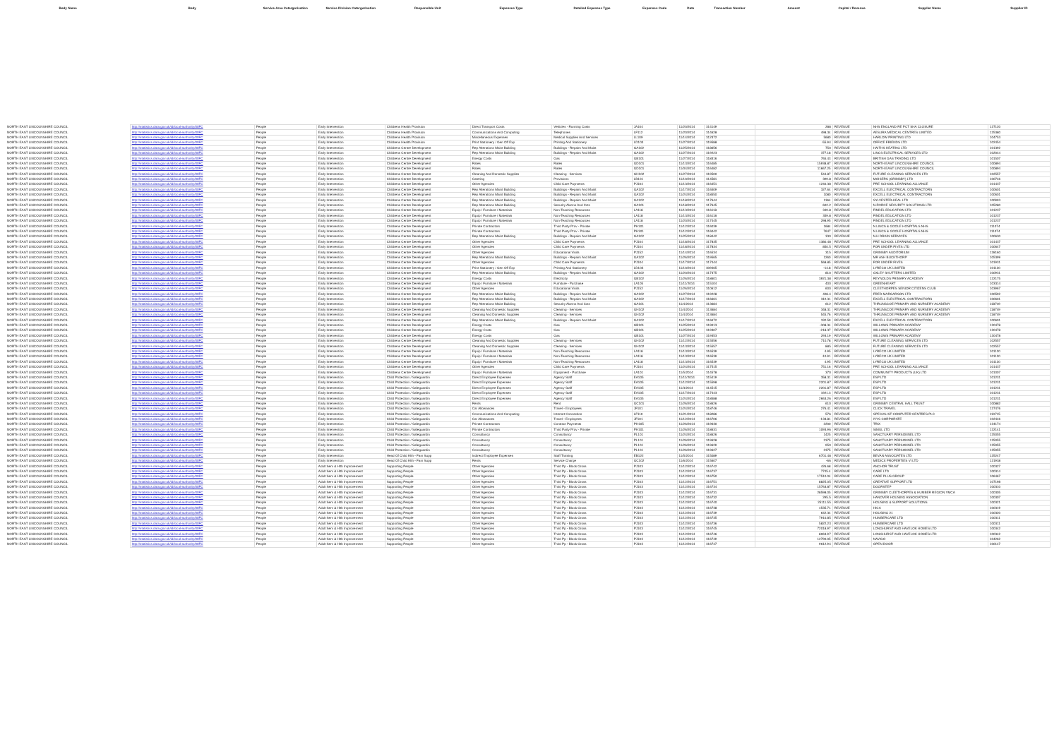| Body Name | Body | Service Area Catergorisation | Service Division Catergorisation | Responsible Unit | Expenses Type | Detailed Expenses Type | Expenses Code | Date | Transaction Number | Amount | Capital / Revenue | Supplier Name | Supplier ID |
| --- | --- | --- | --- | --- | --- | --- | --- | --- | --- | --- | --- | --- | --- |
| NORTH EAST LINCOLNSHIRE COUNCIL | http://statistics.data.gov.uk/id/local-authority/00FC | People | Early Intervention | Childrens Health Provision | Direct Transport Costs | Vehicles - Running Costs | JA104 | 11/20/2014 | 314149 | 288 | REVENUE | NHS ENGLAND RE PCT SHA CLOSURE | 127120 |
| NORTH EAST LINCOLNSHIRE COUNCIL | http://statistics.data.gov.uk/id/local-authority/00FC | People | Early Intervention | Childrens Health Provision | Communications And Computing | Telephones | LF112 | 11/20/2014 | 314628 | 498.34 | REVENUE | AESURA MEDICAL CENTRES LIMITED | 125380 |
| NORTH EAST LINCOLNSHIRE COUNCIL | http://statistics.data.gov.uk/id/local-authority/00FC | People | Early Intervention | Childrens Health Provision | Miscellaneous Expenses | Medical Supplies And Services | LL109 | 11/14/2014 | 312372 | 5680 | REVENUE | HARLOW PRINTING LTD | 104753 |
| NORTH EAST LINCOLNSHIRE COUNCIL | http://statistics.data.gov.uk/id/local-authority/00FC | People | Early Intervention | Childrens Health Provision | Print Stationery / Gen Off Exp | Printing And Stationery | LD103 | 11/27/2014 | 319588 | -55.94 | REVENUE | OFFICE FRIENDS LTD | 102454 |
| NORTH EAST LINCOLNSHIRE COUNCIL | http://statistics.data.gov.uk/id/local-authority/00FC | People | Early Intervention | Childrens Centre Development | Rep Alterations Maint Building | Buildings - Repairs And Maint | GA102 | 11/25/2014 | 318656 | 750 | REVENUE | HAITHS HEATING LTD | 101392 |
| NORTH EAST LINCOLNSHIRE COUNCIL | http://statistics.data.gov.uk/id/local-authority/00FC | People | Early Intervention | Childrens Centre Development | Rep Alterations Maint Building | Buildings - Repairs And Maint | GA102 | 11/27/2014 | 319223 | 377.18 | REVENUE | LINCS ELECTRICAL SERVICES LTD | 102044 |
| NORTH EAST LINCOLNSHIRE COUNCIL | http://statistics.data.gov.uk/id/local-authority/00FC | People | Early Intervention | Childrens Centre Development | Energy Costs | Gas | GB101 | 11/27/2014 | 318316 | 765.43 | REVENUE | BRITISH GAS TRADING LTD | 101507 |
| NORTH EAST LINCOLNSHIRE COUNCIL | http://statistics.data.gov.uk/id/local-authority/00FC | People | Early Intervention | Childrens Centre Development | Rates | Rates | GD101 | 11/13/2014 | 316485 | 15938.87 | REVENUE | NORTH EAST LINCOLNSHIRE COUNCIL | 100894 |
| NORTH EAST LINCOLNSHIRE COUNCIL | http://statistics.data.gov.uk/id/local-authority/00FC | People | Early Intervention | Childrens Centre Development | Rates | Rates | GD101 | 11/04/2014 | 316482 | 11667.25 | REVENUE | NORTH EAST LINCOLNSHIRE COUNCIL | 100894 |
| NORTH EAST LINCOLNSHIRE COUNCIL | http://statistics.data.gov.uk/id/local-authority/00FC | People | Early Intervention | Childrens Centre Development | Cleaning And Domestic Supplies | Cleaning - Services | GH102 | 11/27/2014 | 319500 | 544.87 | REVENUE | FUTURE CLEANING SERVICES LTD | 102557 |
| NORTH EAST LINCOLNSHIRE COUNCIL | http://statistics.data.gov.uk/id/local-authority/00FC | People | Early Intervention | Childrens Centre Development | Catering | Provisions | LB101 | 11/10/2014 | 314581 | 399.8 | REVENUE | MOISERS (GRIMSBY) LTD | 100746 |
| NORTH EAST LINCOLNSHIRE COUNCIL | http://statistics.data.gov.uk/id/local-authority/00FC | People | Early Intervention | Childrens Centre Development | Other Agencies | Child Care Payments | PJ104 | 11/13/2014 | 316451 | 1240.38 | REVENUE | PRE SCHOOL LEARNING ALLIANCE | 101437 |
| NORTH EAST LINCOLNSHIRE COUNCIL | http://statistics.data.gov.uk/id/local-authority/00FC | People | Early Intervention | Childrens Centre Development | Rep Alterations Maint Building | Buildings - Repairs And Maint | GA102 | 11/17/2014 | 316509 | 327.64 | REVENUE | EXCELL ELECTRICAL CONTRACTORS | 100601 |
| NORTH EAST LINCOLNSHIRE COUNCIL | http://statistics.data.gov.uk/id/local-authority/00FC | People | Early Intervention | Childrens Centre Development | Rep Alterations Maint Building | Buildings - Repairs And Maint | GA102 | 11/24/2014 | 318550 | 1080 | REVENUE | EXCELL ELECTRICAL CONTRACTORS | 100601 |
| NORTH EAST LINCOLNSHIRE COUNCIL | http://statistics.data.gov.uk/id/local-authority/00FC | People | Early Intervention | Childrens Centre Development | Rep Alterations Maint Building | Buildings - Repairs And Maint | GA102 | 11/18/2014 | 317644 | 1364 | REVENUE | SYLVESTER-KEAL LTD | 100993 |
| NORTH EAST LINCOLNSHIRE COUNCIL | http://statistics.data.gov.uk/id/local-authority/00FC | People | Early Intervention | Childrens Centre Development | Rep Alterations Maint Building | Security Alarms And Ccts | GA101 | 11/18/2014 | 317645 | 602.2 | REVENUE | N-FORCE SECURITY SOLUTIONS LTD | 105280 |
| NORTH EAST LINCOLNSHIRE COUNCIL | http://statistics.data.gov.uk/id/local-authority/00FC | People | Early Intervention | Childrens Centre Development | Equip / Furniture / Materials | Non-Teaching Resources | LA118 | 11/13/2014 | 316118 | 349.8 | REVENUE | FINDEL EDUCATION LTD | 101237 |
| NORTH EAST LINCOLNSHIRE COUNCIL | http://statistics.data.gov.uk/id/local-authority/00FC | People | Early Intervention | Childrens Centre Development | Equip / Furniture / Materials | Non-Teaching Resources | LA118 | 11/13/2014 | 316118 | 359.8 | REVENUE | FINDEL EDUCATION LTD | 101237 |
| NORTH EAST LINCOLNSHIRE COUNCIL | http://statistics.data.gov.uk/id/local-authority/00FC | People | Early Intervention | Childrens Centre Development | Equip / Furniture / Materials | Non-Teaching Resources | LA118 | 11/20/2014 | 317445 | 298.95 | REVENUE | FINDEL EDUCATION LTD | 101237 |
| NORTH EAST LINCOLNSHIRE COUNCIL | http://statistics.data.gov.uk/id/local-authority/00FC | People | Early Intervention | Childrens Centre Development | Private Contractors | Third Party Prov - Private | PH101 | 11/12/2014 | 316039 | 1684 | REVENUE | N LINCS & GOOLE HOSPITALS NHS | 111074 |
| NORTH EAST LINCOLNSHIRE COUNCIL | http://statistics.data.gov.uk/id/local-authority/00FC | People | Early Intervention | Childrens Centre Development | Private Contractors | Third Party Prov - Private | PH101 | 11/12/2014 | 316042 | 7647 | REVENUE | N LINCS & GOOLE HOSPITALS NHS | 111074 |
| NORTH EAST LINCOLNSHIRE COUNCIL | http://statistics.data.gov.uk/id/local-authority/00FC | People | Early Intervention | Childrens Centre Development | Rep Alterations Maint Building | Buildings - Repairs And Maint | GA102 | 11/25/2014 | 318442 | 330 | REVENUE | N.H DRAIN SERVICES | 100630 |
| NORTH EAST LINCOLNSHIRE COUNCIL | http://statistics.data.gov.uk/id/local-authority/00FC | People | Early Intervention | Childrens Centre Development | Other Agencies | Child Care Payments | PJ104 | 11/18/2014 | 317835 | 1380.48 | REVENUE | PRE SCHOOL LEARNING ALLIANCE | 101437 |
| NORTH EAST LINCOLNSHIRE COUNCIL | http://statistics.data.gov.uk/id/local-authority/00FC | People | Early Intervention | Childrens Centre Development | Other Agencies | Child Care Payments | PJ104 | 11/18/2014 | 317834 | 850.5 | REVENUE | FOR UNDER FIVES LTD | 100647 |
| NORTH EAST LINCOLNSHIRE COUNCIL | http://statistics.data.gov.uk/id/local-authority/00FC | People | Early Intervention | Childrens Centre Development | Other Agencies | Educational Visits | PJ152 | 11/14/2014 | 316534 | 315 | REVENUE | GRIMSBY AUDITORIUM | 128160 |
| NORTH EAST LINCOLNSHIRE COUNCIL | http://statistics.data.gov.uk/id/local-authority/00FC | People | Early Intervention | Childrens Centre Development | Rep Alterations Maint Building | Buildings - Repairs And Maint | GA102 | 11/26/2014 | 319565 | 1260 | REVENUE | MR ASH BUCKTHORP | 105399 |
| NORTH EAST LINCOLNSHIRE COUNCIL | http://statistics.data.gov.uk/id/local-authority/00FC | People | Early Intervention | Childrens Centre Development | Other Agencies | Child Care Payments | PJ104 | 11/17/2014 | 317444 | 568.85 | REVENUE | FOR UNDER FIVES | 101931 |
| NORTH EAST LINCOLNSHIRE COUNCIL | http://statistics.data.gov.uk/id/local-authority/00FC | People | Early Intervention | Childrens Centre Development | Print Stationery / Gen Off Exp | Printing And Stationery | LD103 | 11/10/2014 | 309465 | -14.8 | REVENUE | LYRECO UK LIMITED | 101120 |
| NORTH EAST LINCOLNSHIRE COUNCIL | http://statistics.data.gov.uk/id/local-authority/00FC | People | Early Intervention | Childrens Centre Development | Rep Alterations Maint Building | Buildings - Repairs And Maint | GA102 | 11/20/2014 | 317375 | 810 | REVENUE | OXLEY SHUTTERS LIMITED | 100931 |
| NORTH EAST LINCOLNSHIRE COUNCIL | http://statistics.data.gov.uk/id/local-authority/00FC | People | Early Intervention | Childrens Centre Development | Energy Costs | Electricity | GB102 | 11/26/2014 | 318601 | 3921.38 | REVENUE | REYNOLDS PRIMARY ACADEMY | 122175 |
| NORTH EAST LINCOLNSHIRE COUNCIL | http://statistics.data.gov.uk/id/local-authority/00FC | People | Early Intervention | Childrens Centre Development | Equip / Furniture / Materials | Furniture - Purchase | LA105 | 11/11/2014 | 315104 | 400 | REVENUE | GREENHEART | 103314 |
| NORTH EAST LINCOLNSHIRE COUNCIL | http://statistics.data.gov.uk/id/local-authority/00FC | People | Early Intervention | Childrens Centre Development | Other Agencies | Educational Visits | PJ152 | 11/26/2014 | 310612 | 600 | REVENUE | CLEETHORPES SENIOR CITIZENS CLUB | 103967 |
| NORTH EAST LINCOLNSHIRE COUNCIL | http://statistics.data.gov.uk/id/local-authority/00FC | People | Early Intervention | Childrens Centre Development | Rep Alterations Maint Building | Buildings - Repairs And Maint | GA102 | 11/27/2014 | 319228 | 498.4 | REVENUE | FRED MARGARSON LTD | 100592 |
| NORTH EAST LINCOLNSHIRE COUNCIL | http://statistics.data.gov.uk/id/local-authority/00FC | People | Early Intervention | Childrens Centre Development | Rep Alterations Maint Building | Buildings - Repairs And Maint | GA102 | 11/17/2014 | 316661 | 319.31 | REVENUE | EXCELL ELECTRICAL CONTRACTORS | 100601 |
| NORTH EAST LINCOLNSHIRE COUNCIL | http://statistics.data.gov.uk/id/local-authority/00FC | People | Early Intervention | Childrens Centre Development | Rep Alterations Maint Building | Security Alarms And Ccts | GA101 | 11/4/2014 | 313684 | 612 | REVENUE | THRUNSCOE PRIMARY AND NURSERY ACADEMY | 118749 |
| NORTH EAST LINCOLNSHIRE COUNCIL | http://statistics.data.gov.uk/id/local-authority/00FC | People | Early Intervention | Childrens Centre Development | Cleaning And Domestic Supplies | Cleaning - Services | GH102 | 11/4/2014 | 313684 | 348.31 | REVENUE | THRUNSCOE PRIMARY AND NURSERY ACADEMY | 118749 |
| NORTH EAST LINCOLNSHIRE COUNCIL | http://statistics.data.gov.uk/id/local-authority/00FC | People | Early Intervention | Childrens Centre Development | Cleaning And Domestic Supplies | Cleaning - Services | GH102 | 11/4/2014 | 313684 | 545.76 | REVENUE | THRUNSCOE PRIMARY AND NURSERY ACADEMY | 118749 |
| NORTH EAST LINCOLNSHIRE COUNCIL | http://statistics.data.gov.uk/id/local-authority/00FC | People | Early Intervention | Childrens Centre Development | Rep Alterations Maint Building | Buildings - Repairs And Maint | GA102 | 11/17/2014 | 316972 | 332.59 | REVENUE | EXCELL ELECTRICAL CONTRACTORS | 100601 |
| NORTH EAST LINCOLNSHIRE COUNCIL | http://statistics.data.gov.uk/id/local-authority/00FC | People | Early Intervention | Childrens Centre Development | Energy Costs | Gas | GB101 | 11/25/2014 | 319913 | -308.34 | REVENUE | WILLOWS PRIMARY ACADEMY | 120478 |
| NORTH EAST LINCOLNSHIRE COUNCIL | http://statistics.data.gov.uk/id/local-authority/00FC | People | Early Intervention | Childrens Centre Development | Energy Costs | Gas | GB101 | 11/25/2014 | 319307 | -218.37 | REVENUE | WILLOWS PRIMARY ACADEMY | 120478 |
| NORTH EAST LINCOLNSHIRE COUNCIL | http://statistics.data.gov.uk/id/local-authority/00FC | People | Early Intervention | Childrens Centre Development | Energy Costs | Gas | GB101 | 11/27/2014 | 319353 | 293.19 | REVENUE | WILLOWS PRIMARY ACADEMY | 120478 |
| NORTH EAST LINCOLNSHIRE COUNCIL | http://statistics.data.gov.uk/id/local-authority/00FC | People | Early Intervention | Childrens Centre Development | Cleaning And Domestic Supplies | Cleaning - Services | GH102 | 11/12/2014 | 315556 | 710.78 | REVENUE | FUTURE CLEANING SERVICES LTD | 102557 |
| NORTH EAST LINCOLNSHIRE COUNCIL | http://statistics.data.gov.uk/id/local-authority/00FC | People | Early Intervention | Childrens Centre Development | Cleaning And Domestic Supplies | Cleaning - Services | GH102 | 11/13/2014 | 315557 | 885 | REVENUE | FUTURE CLEANING SERVICES LTD | 102557 |
| NORTH EAST LINCOLNSHIRE COUNCIL | http://statistics.data.gov.uk/id/local-authority/00FC | People | Early Intervention | Childrens Centre Development | Equip / Furniture / Materials | Non-Teaching Resources | LA118 | 11/13/2014 | 316539 | 4.95 | REVENUE | LYRECO UK LIMITED | 101120 |
| NORTH EAST LINCOLNSHIRE COUNCIL | http://statistics.data.gov.uk/id/local-authority/00FC | People | Early Intervention | Childrens Centre Development | Equip / Furniture / Materials | Non-Teaching Resources | LA118 | 11/13/2014 | 316539 | -10.91 | REVENUE | LYRECO UK LIMITED | 101120 |
| NORTH EAST LINCOLNSHIRE COUNCIL | http://statistics.data.gov.uk/id/local-authority/00FC | People | Early Intervention | Childrens Centre Development | Equip / Furniture / Materials | Non-Teaching Resources | LA118 | 11/13/2014 | 316539 | 4.95 | REVENUE | LYRECO UK LIMITED | 101120 |
| NORTH EAST LINCOLNSHIRE COUNCIL | http://statistics.data.gov.uk/id/local-authority/00FC | People | Early Intervention | Childrens Centre Development | Other Agencies | Child Care Payments | PJ104 | 11/24/2014 | 317515 | 751.16 | REVENUE | PRE SCHOOL LEARNING ALLIANCE | 101437 |
| NORTH EAST LINCOLNSHIRE COUNCIL | http://statistics.data.gov.uk/id/local-authority/00FC | People | Early Intervention | Childrens Centre Development | Equip / Furniture / Materials | Equipment - Purchase | LA101 | 11/5/2014 | 314578 | 370 | REVENUE | COMMUNITY PRODUCTS (UK) LTD | 101007 |
| NORTH EAST LINCOLNSHIRE COUNCIL | http://statistics.data.gov.uk/id/local-authority/00FC | People | Early Intervention | Child Protection / Safeguardin | Direct Employee Expenses | Agency Staff | EA105 | 11/11/2014 | 315419 | 358.31 | REVENUE | ESP LTD | 101231 |
| NORTH EAST LINCOLNSHIRE COUNCIL | http://statistics.data.gov.uk/id/local-authority/00FC | People | Early Intervention | Child Protection / Safeguardin | Direct Employee Expenses | Agency Staff | EA105 | 11/12/2014 | 315598 | 2201.87 | REVENUE | ESP LTD | 101231 |
| NORTH EAST LINCOLNSHIRE COUNCIL | http://statistics.data.gov.uk/id/local-authority/00FC | People | Early Intervention | Child Protection / Safeguardin | Direct Employee Expenses | Agency Staff | EA105 | 11/3/2014 | 314515 | 2201.87 | REVENUE | ESP LTD | 101231 |
| NORTH EAST LINCOLNSHIRE COUNCIL | http://statistics.data.gov.uk/id/local-authority/00FC | People | Early Intervention | Child Protection / Safeguardin | Direct Employee Expenses | Agency Staff | EA105 | 11/17/2014 | 317443 | 1921.3 | REVENUE | ESP LTD | 101231 |
| NORTH EAST LINCOLNSHIRE COUNCIL | http://statistics.data.gov.uk/id/local-authority/00FC | People | Early Intervention | Child Protection / Safeguardin | Direct Employee Expenses | Agency Staff | EA105 | 11/24/2014 | 318588 | 2663.26 | REVENUE | ESP LTD | 101231 |
| NORTH EAST LINCOLNSHIRE COUNCIL | http://statistics.data.gov.uk/id/local-authority/00FC | People | Early Intervention | Child Protection / Safeguardin | Rents | Rent | GC101 | 11/26/2014 | 318626 | 610 | REVENUE | GRIMSBY CENTRAL HALL TRUST | 100882 |
| NORTH EAST LINCOLNSHIRE COUNCIL | http://statistics.data.gov.uk/id/local-authority/00FC | People | Early Intervention | Child Protection / Safeguardin | Car Allowances | Travel - Employees | JF101 | 11/24/2014 | 318746 | 276.41 | REVENUE | CLICK TRAVEL | 127476 |
| NORTH EAST LINCOLNSHIRE COUNCIL | http://statistics.data.gov.uk/id/local-authority/00FC | People | Early Intervention | Child Protection / Safeguardin | Communications And Computing | Internet Connection | LF110 | 11/21/2014 | 318286 | 576 | REVENUE | SPECIALIST COMPUTER CENTRES PLC | 110715 |
| NORTH EAST LINCOLNSHIRE COUNCIL | http://statistics.data.gov.uk/id/local-authority/00FC | People | Early Intervention | Child Protection / Safeguardin | Car Allowances | Travel - Employees | JF101 | 11/12/2014 | 316706 | -133.81 | REVENUE | IVYS CORPORATE | 102446 |
| NORTH EAST LINCOLNSHIRE COUNCIL | http://statistics.data.gov.uk/id/local-authority/00FC | People | Early Intervention | Child Protection / Safeguardin | Private Contractors | Contract Payments | PH105 | 11/26/2014 | 319630 | 2200 | REVENUE | TRIX | 124174 |
| NORTH EAST LINCOLNSHIRE COUNCIL | http://statistics.data.gov.uk/id/local-authority/00FC | People | Early Intervention | Child Protection / Safeguardin | Private Contractors | Third Party Prov - Private | PH101 | 11/26/2014 | 318631 | 1093.96 | REVENUE | SIMUL LTD | 122141 |
| NORTH EAST LINCOLNSHIRE COUNCIL | http://statistics.data.gov.uk/id/local-authority/00FC | People | Early Intervention | Child Protection / Safeguardin | Consultancy | Consultancy | PL101 | 11/24/2014 | 318626 | 1425 | REVENUE | SANCTUARY PERSONNEL LTD | 125055 |
| NORTH EAST LINCOLNSHIRE COUNCIL | http://statistics.data.gov.uk/id/local-authority/00FC | People | Early Intervention | Child Protection / Safeguardin | Consultancy | Consultancy | PL101 | 11/26/2014 | 319628 | 2375 | REVENUE | SANCTUARY PERSONNEL LTD | 125055 |
| NORTH EAST LINCOLNSHIRE COUNCIL | http://statistics.data.gov.uk/id/local-authority/00FC | People | Early Intervention | Child Protection / Safeguardin | Consultancy | Consultancy | PL101 | 11/26/2014 | 319629 | 950 | REVENUE | SANCTUARY PERSONNEL LTD | 125055 |
| NORTH EAST LINCOLNSHIRE COUNCIL | http://statistics.data.gov.uk/id/local-authority/00FC | People | Early Intervention | Child Protection / Safeguardin | Consultancy | Consultancy | PL101 | 11/26/2014 | 319627 | 2375 | REVENUE | SANCTUARY PERSONNEL LTD | 125055 |
| NORTH EAST LINCOLNSHIRE COUNCIL | http://statistics.data.gov.uk/id/local-authority/00FC | People | Early Intervention | Head Of Child Hlth - Fam Supp | Indirect Employee Expenses | Staff Training | EB122 | 11/5/2014 | 315089 | 6701.48 | REVENUE | BEVAN ASSOCIATES LTD | 125247 |
| NORTH EAST LINCOLNSHIRE COUNCIL | http://statistics.data.gov.uk/id/local-authority/00FC | People | Early Intervention | Head Of Child Hlth - Fam Supp | Rents | Service Charge | GC102 | 11/6/2014 | 315607 | -66 | REVENUE | MEDICX PROPERTIES VI LTD | 121938 |
| NORTH EAST LINCOLNSHIRE COUNCIL | http://statistics.data.gov.uk/id/local-authority/00FC | People | Adult Serv & Hlth Improvement | Supporting People | Other Agencies | Third Pp - Block Gross | PJ103 | 11/12/2014 | 316742 | 426.68 | REVENUE | ANCHOR TRUST | 100327 |
| NORTH EAST LINCOLNSHIRE COUNCIL | http://statistics.data.gov.uk/id/local-authority/00FC | People | Adult Serv & Hlth Improvement | Supporting People | Other Agencies | Third Pp - Block Gross | PJ103 | 11/12/2014 | 316737 | 7745.4 | REVENUE | CARE LTD | 100314 |
| NORTH EAST LINCOLNSHIRE COUNCIL | http://statistics.data.gov.uk/id/local-authority/00FC | People | Adult Serv & Hlth Improvement | Supporting People | Other Agencies | Third Pp - Block Gross | PJ103 | 11/12/2014 | 316750 | 17510.04 | REVENUE | CARE PLUS GROUP | 106467 |
| NORTH EAST LINCOLNSHIRE COUNCIL | http://statistics.data.gov.uk/id/local-authority/00FC | People | Adult Serv & Hlth Improvement | Supporting People | Other Agencies | Third Pp - Block Gross | PJ103 | 11/12/2014 | 316751 | 8825.05 | REVENUE | CREATIVE SUPPORT LTD | 107198 |
| NORTH EAST LINCOLNSHIRE COUNCIL | http://statistics.data.gov.uk/id/local-authority/00FC | People | Adult Serv & Hlth Improvement | Supporting People | Other Agencies | Third Pp - Block Gross | PJ103 | 11/12/2014 | 316734 | 15763.87 | REVENUE | DOORSTEP | 100310 |
| NORTH EAST LINCOLNSHIRE COUNCIL | http://statistics.data.gov.uk/id/local-authority/00FC | People | Adult Serv & Hlth Improvement | Supporting People | Other Agencies | Third Pp - Block Gross | PJ103 | 11/12/2014 | 316731 | 28598.05 | REVENUE | GRIMSBY CLEETHORPES & HUMBER REGION YMCA | 100305 |
| NORTH EAST LINCOLNSHIRE COUNCIL | http://statistics.data.gov.uk/id/local-authority/00FC | People | Adult Serv & Hlth Improvement | Supporting People | Other Agencies | Third Pp - Block Gross | PJ103 | 11/12/2014 | 316732 | 295.5 | REVENUE | HANOVER HOUSING ASSOCIATION | 100307 |
| NORTH EAST LINCOLNSHIRE COUNCIL | http://statistics.data.gov.uk/id/local-authority/00FC | People | Adult Serv & Hlth Improvement | Supporting People | Other Agencies | Third Pp - Block Gross | PJ103 | 11/12/2014 | 316740 | 25111.55 | REVENUE | HOUSING & SUPPORT SOLUTIONS | 100321 |
| NORTH EAST LINCOLNSHIRE COUNCIL | http://statistics.data.gov.uk/id/local-authority/00FC | People | Adult Serv & Hlth Improvement | Supporting People | Other Agencies | Third Pp - Block Gross | PJ103 | 11/12/2014 | 316738 | 4535.71 | REVENUE | HICA | 100319 |
| NORTH EAST LINCOLNSHIRE COUNCIL | http://statistics.data.gov.uk/id/local-authority/00FC | People | Adult Serv & Hlth Improvement | Supporting People | Other Agencies | Third Pp - Block Gross | PJ103 | 11/12/2014 | 316739 | 642.34 | REVENUE | HOUSING 21 | 100320 |
| NORTH EAST LINCOLNSHIRE COUNCIL | http://statistics.data.gov.uk/id/local-authority/00FC | People | Adult Serv & Hlth Improvement | Supporting People | Other Agencies | Third Pp - Block Gross | PJ103 | 11/12/2014 | 316735 | 7910.85 | REVENUE | HUMBERCARE LTD | 100311 |
| NORTH EAST LINCOLNSHIRE COUNCIL | http://statistics.data.gov.uk/id/local-authority/00FC | People | Adult Serv & Hlth Improvement | Supporting People | Other Agencies | Third Pp - Block Gross | PJ103 | 11/12/2014 | 316736 | 5822.23 | REVENUE | HUMBERCARE LTD | 100311 |
| NORTH EAST LINCOLNSHIRE COUNCIL | http://statistics.data.gov.uk/id/local-authority/00FC | People | Adult Serv & Hlth Improvement | Supporting People | Other Agencies | Third Pp - Block Gross | PJ103 | 11/12/2014 | 316745 | 72018.97 | REVENUE | LONGHURST AND HAVELOK HOMES LTD | 100342 |
| NORTH EAST LINCOLNSHIRE COUNCIL | http://statistics.data.gov.uk/id/local-authority/00FC | People | Adult Serv & Hlth Improvement | Supporting People | Other Agencies | Third Pp - Block Gross | PJ103 | 11/12/2014 | 316746 | 8063.97 | REVENUE | LONGHURST AND HAVELOK HOMES LTD | 100342 |
| NORTH EAST LINCOLNSHIRE COUNCIL | http://statistics.data.gov.uk/id/local-authority/00FC | People | Adult Serv & Hlth Improvement | Supporting People | Other Agencies | Third Pp - Block Gross | PJ103 | 11/12/2014 | 316749 | 12790.05 | REVENUE | NAVIGO | 104262 |
| NORTH EAST LINCOLNSHIRE COUNCIL | http://statistics.data.gov.uk/id/local-authority/00FC | People | Adult Serv & Hlth Improvement | Supporting People | Other Agencies | Third Pp - Block Gross | PJ103 | 11/12/2014 | 316747 | 9612.94 | REVENUE | OPEN DOOR | 100147 |